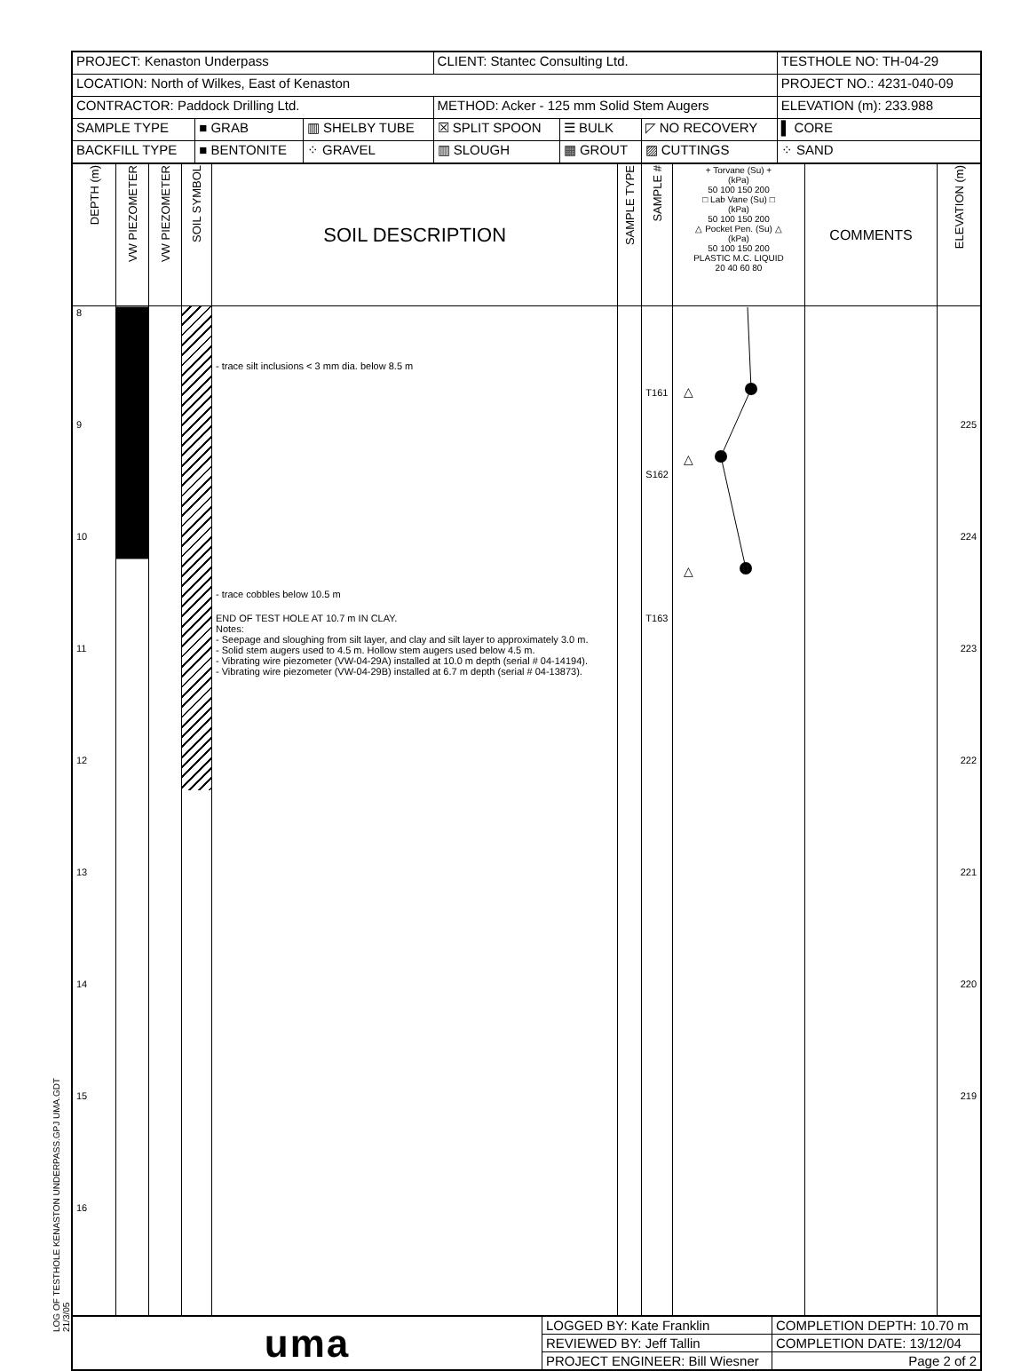LOG OF TESTHOLE KENASTON UNDERPASS.GPJ UMA.GDT 21/3/05
| PROJECT: Kenaston Underpass | | | CLIENT: Stantec Consulting Ltd. | | | TESTHOLE NO: TH-04-29 |
| LOCATION: North of Wilkes, East of Kenaston | | | | | | PROJECT NO.: 4231-040-09 |
| CONTRACTOR: Paddock Drilling Ltd. | | | METHOD: Acker - 125 mm Solid Stem Augers | | | ELEVATION (m): 233.988 |
| SAMPLE TYPE | ■ GRAB | ▥ SHELBY TUBE | ☒ SPLIT SPOON | ☰ BULK | ◸ NO RECOVERY | ▌ CORE |
| BACKFILL TYPE | ■ BENTONITE | ⁘ GRAVEL | ▥ SLOUGH | ▦ GROUT | ▨ CUTTINGS | ⁘ SAND |
| DEPTH (m) | VW PIEZOMETER | VW PIEZOMETER | SOIL SYMBOL | SOIL DESCRIPTION | SAMPLE TYPE | SAMPLE # | + Torvane (Su) + (kPa) 50 100 150 200 □ Lab Vane (Su) □ (kPa) 50 100 150 200 △ Pocket Pen. (Su) △ (kPa) 50 100 150 200 PLASTIC M.C. LIQUID 20 40 60 80 | COMMENTS | ELEVATION (m) |
| 8 9 10 11 12 13 14 15 16 | | | | - trace silt inclusions < 3 mm dia. below 8.5 m - trace cobbles below 10.5 m END OF TEST HOLE AT 10.7 m IN CLAY. Notes: - Seepage and sloughing from silt layer, and clay and silt layer to approximately 3.0 m. - Solid stem augers used to 4.5 m. Hollow stem augers used below 4.5 m. - Vibrating wire piezometer (VW-04-29A) installed at 10.0 m depth (serial # 04-14194). - Vibrating wire piezometer (VW-04-29B) installed at 6.7 m depth (serial # 04-13873). | | T161 S162 T163 | △ △ △ | | 225 224 223 222 221 220 219 |
| uma | LOGGED BY: Kate Franklin | COMPLETION DEPTH: 10.70 m |
| | REVIEWED BY: Jeff Tallin | COMPLETION DATE: 13/12/04 |
| | PROJECT ENGINEER: Bill Wiesner | Page 2 of 2 |